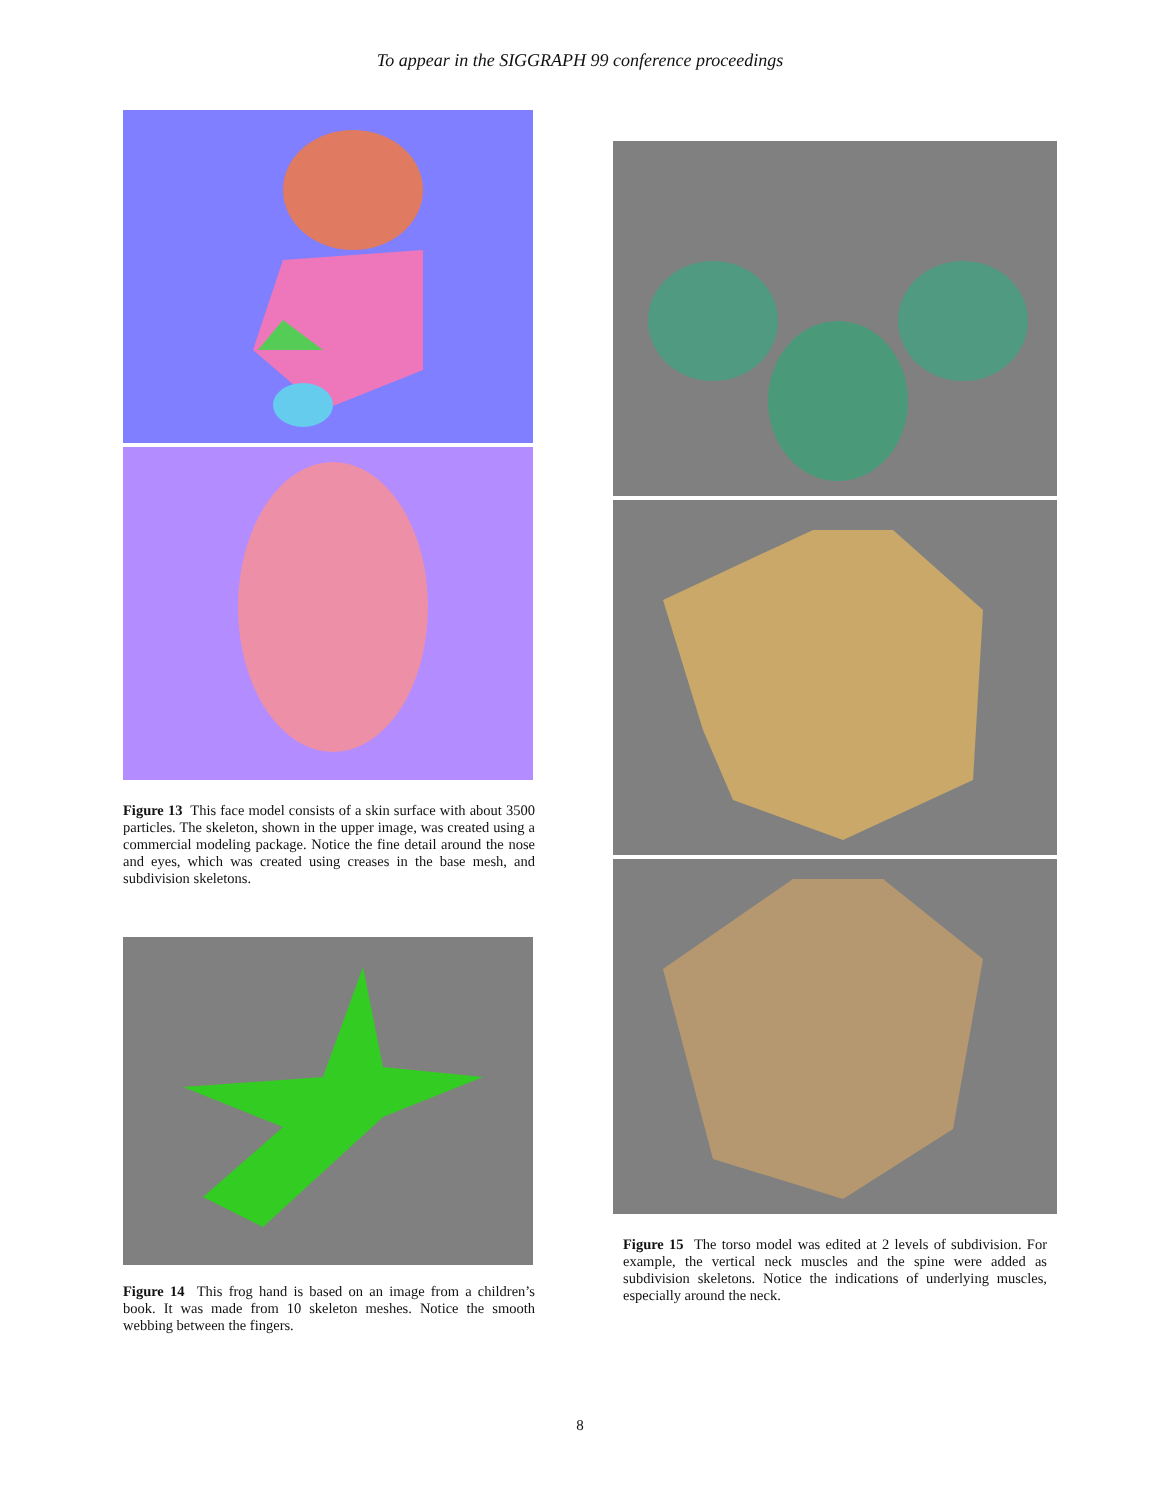To appear in the SIGGRAPH 99 conference proceedings
Figure 13 This face model consists of a skin surface with about 3500 particles. The skeleton, shown in the upper image, was created using a commercial modeling package. Notice the fine detail around the nose and eyes, which was created using creases in the base mesh, and subdivision skeletons.
Figure 14 This frog hand is based on an image from a children’s book. It was made from 10 skeleton meshes. Notice the smooth webbing between the fingers.
Figure 15 The torso model was edited at 2 levels of subdivision. For example, the vertical neck muscles and the spine were added as subdivision skeletons. Notice the indications of underlying muscles, especially around the neck.
8